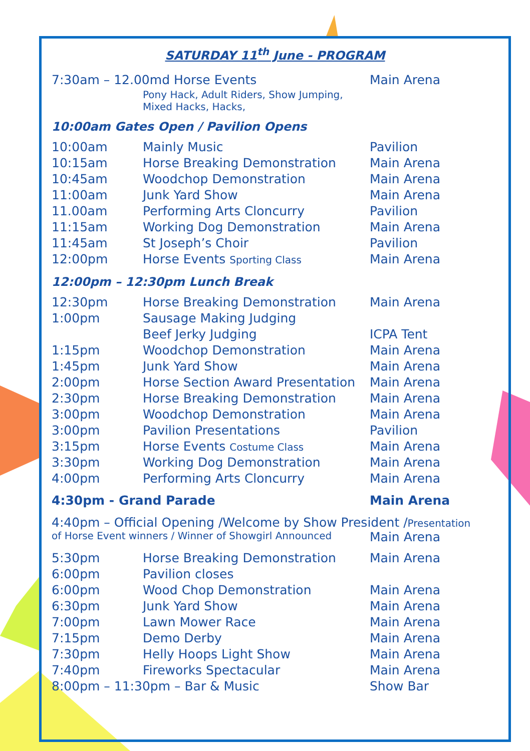SATURDAY 11<sup>th</sup> June - PROGRAM
| 7:30am – 12.00md Horse Events | | Main Arena |
| | Pony Hack, Adult Riders, Show Jumping, Mixed Hacks, Hacks, | |
10:00am Gates Open / Pavilion Opens
| 10:00am | Mainly Music | Pavilion |
| 10:15am | Horse Breaking Demonstration | Main Arena |
| 10:45am | Woodchop Demonstration | Main Arena |
| 11:00am | Junk Yard Show | Main Arena |
| 11.00am | Performing Arts Cloncurry | Pavilion |
| 11:15am | Working Dog Demonstration | Main Arena |
| 11:45am | St Joseph’s Choir | Pavilion |
| 12:00pm | Horse Events Sporting Class | Main Arena |
12:00pm – 12:30pm Lunch Break
| 12:30pm | Horse Breaking Demonstration | Main Arena |
| 1:00pm | Sausage Making Judging | |
| | Beef Jerky Judging | ICPA Tent |
| 1:15pm | Woodchop Demonstration | Main Arena |
| 1:45pm | Junk Yard Show | Main Arena |
| 2:00pm | Horse Section Award Presentation | Main Arena |
| 2:30pm | Horse Breaking Demonstration | Main Arena |
| 3:00pm | Woodchop Demonstration | Main Arena |
| 3:00pm | Pavilion Presentations | Pavilion |
| 3:15pm | Horse Events Costume Class | Main Arena |
| 3:30pm | Working Dog Demonstration | Main Arena |
| 4:00pm | Performing Arts Cloncurry | Main Arena |
| 4:30pm - Grand Parade | Main Arena |
4:40pm – Official Opening /Welcome by Show President /Presentation
| of Horse Event winners / Winner of Showgirl Announced | Main Arena |
| 5:30pm | Horse Breaking Demonstration | Main Arena |
| 6:00pm | Pavilion closes | |
| 6:00pm | Wood Chop Demonstration | Main Arena |
| 6:30pm | Junk Yard Show | Main Arena |
| 7:00pm | Lawn Mower Race | Main Arena |
| 7:15pm | Demo Derby | Main Arena |
| 7:30pm | Helly Hoops Light Show | Main Arena |
| 7:40pm | Fireworks Spectacular | Main Arena |
| 8:00pm – 11:30pm – Bar & Music | | Show Bar |